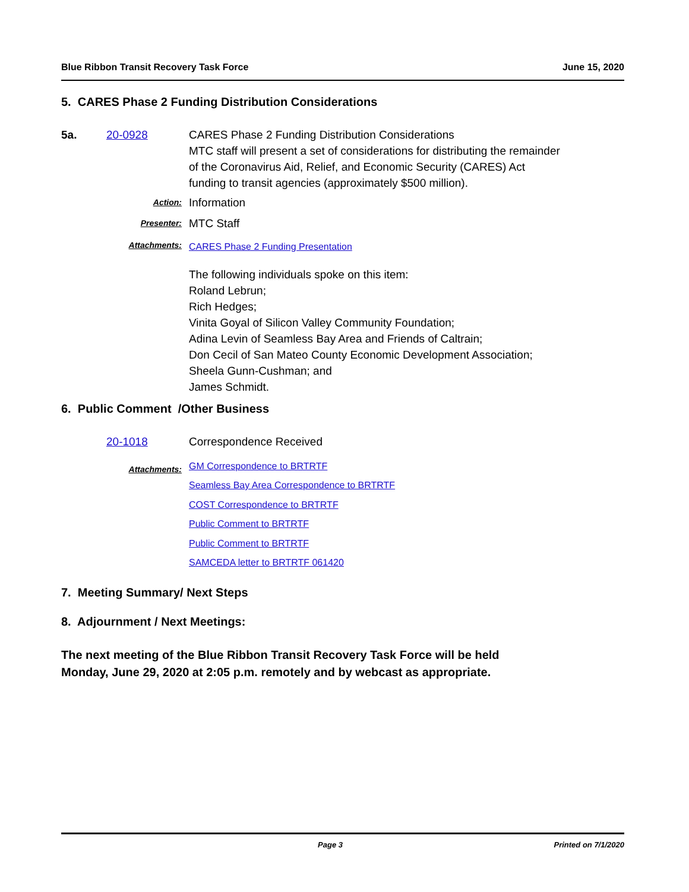Blue Ribbon Transit Recovery Task Force June 15, 2020
5. CARES Phase 2 Funding Distribution Considerations
5a. 20-0928 CARES Phase 2 Funding Distribution Considerations
MTC staff will present a set of considerations for distributing the remainder
of the Coronavirus Aid, Relief, and Economic Security (CARES) Act
funding to transit agencies (approximately $500 million).
Action:
Information
Presenter:
MTC Staff
Attachments:
CARES Phase 2 Funding Presentation
The following individuals spoke on this item:
Roland Lebrun;
Rich Hedges;
Vinita Goyal of Silicon Valley Community Foundation;
Adina Levin of Seamless Bay Area and Friends of Caltrain;
Don Cecil of San Mateo County Economic Development Association;
Sheela Gunn-Cushman; and
James Schmidt.
6. Public Comment /Other Business
20-1018 Correspondence Received
Attachments:
GM Correspondence to BRTRTF
Seamless Bay Area Correspondence to BRTRTF
COST Correspondence to BRTRTF
Public Comment to BRTRTF
Public Comment to BRTRTF
SAMCEDA letter to BRTRTF 061420
7. Meeting Summary/ Next Steps
8. Adjournment / Next Meetings:
The next meeting of the Blue Ribbon Transit Recovery Task Force will be held
Monday, June 29, 2020 at 2:05 p.m. remotely and by webcast as appropriate.
Page 3 Printed on 7/1/2020